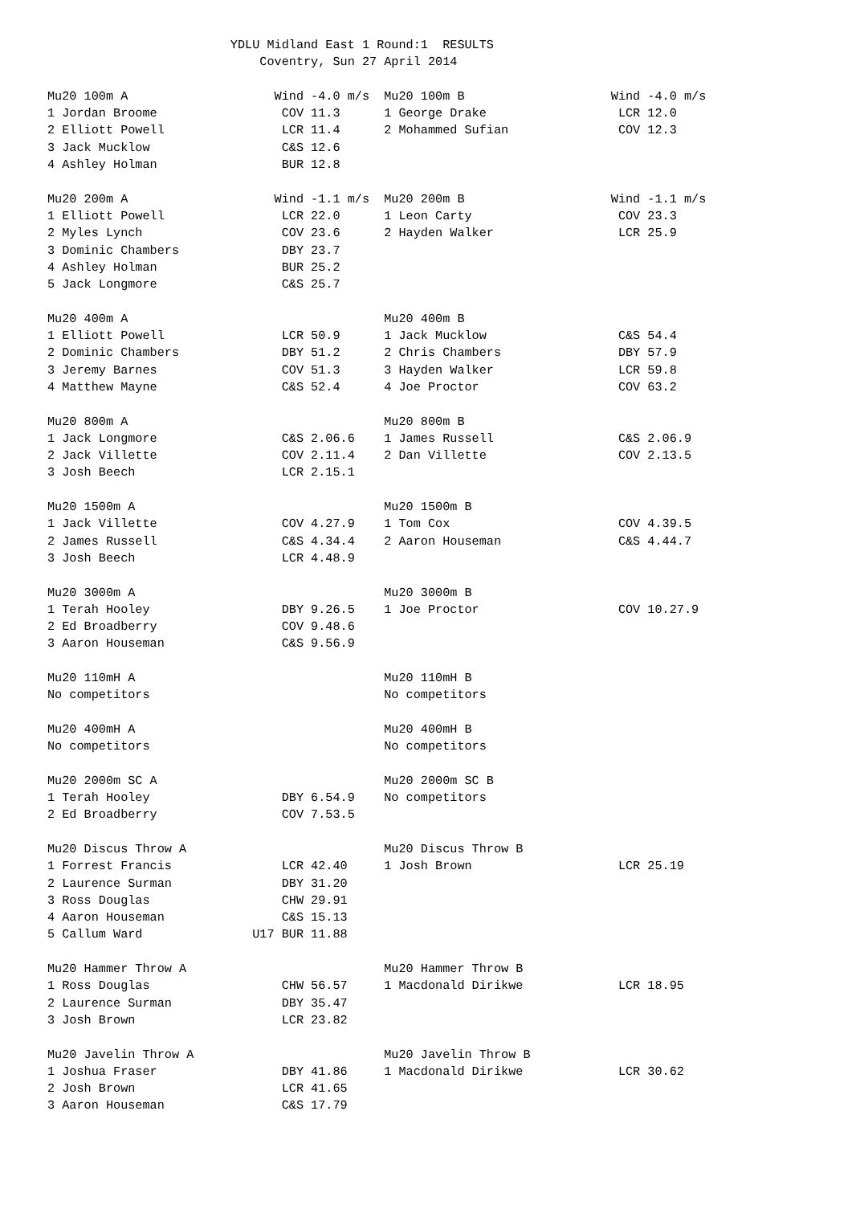YDLU Midland East 1 Round:1  RESULTS
                             Coventry, Sun 27 April 2014

Mu20 100m A                    Wind -4.0 m/s  Mu20 100m B                    Wind -4.0 m/s
1 Jordan Broome                 COV 11.3      1 George Drake                  LCR 12.0
2 Elliott Powell                LCR 11.4      2 Mohammed Sufian               COV 12.3
3 Jack Mucklow                  C&S 12.6
4 Ashley Holman                 BUR 12.8

Mu20 200m A                    Wind -1.1 m/s  Mu20 200m B                    Wind -1.1 m/s
1 Elliott Powell                LCR 22.0      1 Leon Carty                    COV 23.3
2 Myles Lynch                   COV 23.6      2 Hayden Walker                 LCR 25.9
3 Dominic Chambers              DBY 23.7
4 Ashley Holman                 BUR 25.2
5 Jack Longmore                 C&S 25.7

Mu20 400m A                                   Mu20 400m B
1 Elliott Powell                LCR 50.9      1 Jack Mucklow                  C&S 54.4
2 Dominic Chambers              DBY 51.2      2 Chris Chambers                DBY 57.9
3 Jeremy Barnes                 COV 51.3      3 Hayden Walker                 LCR 59.8
4 Matthew Mayne                 C&S 52.4      4 Joe Proctor                   COV 63.2

Mu20 800m A                                   Mu20 800m B
1 Jack Longmore                 C&S 2.06.6    1 James Russell                 C&S 2.06.9
2 Jack Villette                 COV 2.11.4    2 Dan Villette                  COV 2.13.5
3 Josh Beech                    LCR 2.15.1

Mu20 1500m A                                  Mu20 1500m B
1 Jack Villette                 COV 4.27.9    1 Tom Cox                       COV 4.39.5
2 James Russell                 C&S 4.34.4    2 Aaron Houseman                C&S 4.44.7
3 Josh Beech                    LCR 4.48.9

Mu20 3000m A                                  Mu20 3000m B
1 Terah Hooley                  DBY 9.26.5    1 Joe Proctor                   COV 10.27.9
2 Ed Broadberry                 COV 9.48.6
3 Aaron Houseman                C&S 9.56.9

Mu20 110mH A                                  Mu20 110mH B
No competitors                                No competitors

Mu20 400mH A                                  Mu20 400mH B
No competitors                                No competitors

Mu20 2000m SC A                               Mu20 2000m SC B
1 Terah Hooley                  DBY 6.54.9    No competitors
2 Ed Broadberry                 COV 7.53.5

Mu20 Discus Throw A                           Mu20 Discus Throw B
1 Forrest Francis               LCR 42.40     1 Josh Brown                    LCR 25.19
2 Laurence Surman               DBY 31.20
3 Ross Douglas                  CHW 29.91
4 Aaron Houseman                C&S 15.13
5 Callum Ward               U17 BUR 11.88

Mu20 Hammer Throw A                           Mu20 Hammer Throw B
1 Ross Douglas                  CHW 56.57     1 Macdonald Dirikwe             LCR 18.95
2 Laurence Surman               DBY 35.47
3 Josh Brown                    LCR 23.82

Mu20 Javelin Throw A                          Mu20 Javelin Throw B
1 Joshua Fraser                 DBY 41.86     1 Macdonald Dirikwe             LCR 30.62
2 Josh Brown                    LCR 41.65
3 Aaron Houseman                C&S 17.79